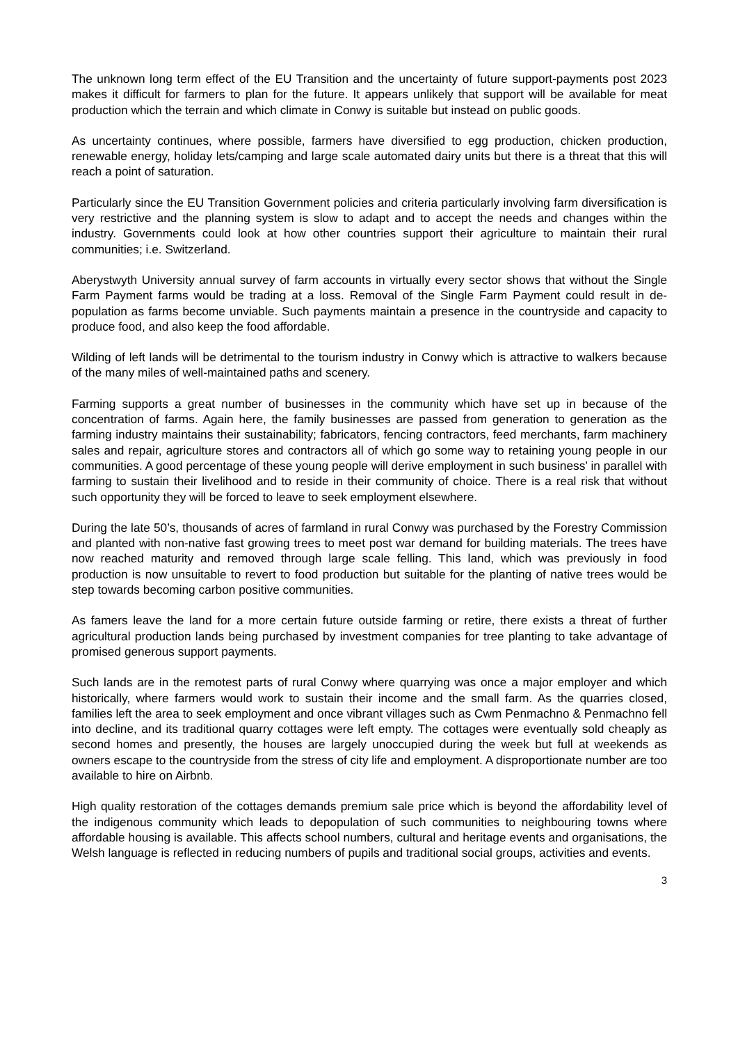The unknown long term effect of the EU Transition and the uncertainty of future support-payments post 2023 makes it difficult for farmers to plan for the future. It appears unlikely that support will be available for meat production which the terrain and which climate in Conwy is suitable but instead on public goods.
As uncertainty continues, where possible, farmers have diversified to egg production, chicken production, renewable energy, holiday lets/camping and large scale automated dairy units but there is a threat that this will reach a point of saturation.
Particularly since the EU Transition Government policies and criteria particularly involving farm diversification is very restrictive and the planning system is slow to adapt and to accept the needs and changes within the industry. Governments could look at how other countries support their agriculture to maintain their rural communities; i.e. Switzerland.
Aberystwyth University annual survey of farm accounts in virtually every sector shows that without the Single Farm Payment farms would be trading at a loss. Removal of the Single Farm Payment could result in de-population as farms become unviable. Such payments maintain a presence in the countryside and capacity to produce food, and also keep the food affordable.
Wilding of left lands will be detrimental to the tourism industry in Conwy which is attractive to walkers because of the many miles of well-maintained paths and scenery.
Farming supports a great number of businesses in the community which have set up in because of the concentration of farms. Again here, the family businesses are passed from generation to generation as the farming industry maintains their sustainability; fabricators, fencing contractors, feed merchants, farm machinery sales and repair, agriculture stores and contractors all of which go some way to retaining young people in our communities. A good percentage of these young people will derive employment in such business’ in parallel with farming to sustain their livelihood and to reside in their community of choice. There is a real risk that without such opportunity they will be forced to leave to seek employment elsewhere.
During the late 50’s, thousands of acres of farmland in rural Conwy was purchased by the Forestry Commission and planted with non-native fast growing trees to meet post war demand for building materials. The trees have now reached maturity and removed through large scale felling. This land, which was previously in food production is now unsuitable to revert to food production but suitable for the planting of native trees would be step towards becoming carbon positive communities.
As famers leave the land for a more certain future outside farming or retire, there exists a threat of further agricultural production lands being purchased by investment companies for tree planting to take advantage of promised generous support payments.
Such lands are in the remotest parts of rural Conwy where quarrying was once a major employer and which historically, where farmers would work to sustain their income and the small farm. As the quarries closed, families left the area to seek employment and once vibrant villages such as Cwm Penmachno & Penmachno fell into decline, and its traditional quarry cottages were left empty. The cottages were eventually sold cheaply as second homes and presently, the houses are largely unoccupied during the week but full at weekends as owners escape to the countryside from the stress of city life and employment. A disproportionate number are too available to hire on Airbnb.
High quality restoration of the cottages demands premium sale price which is beyond the affordability level of the indigenous community which leads to depopulation of such communities to neighbouring towns where affordable housing is available. This affects school numbers, cultural and heritage events and organisations, the Welsh language is reflected in reducing numbers of pupils and traditional social groups, activities and events.
3